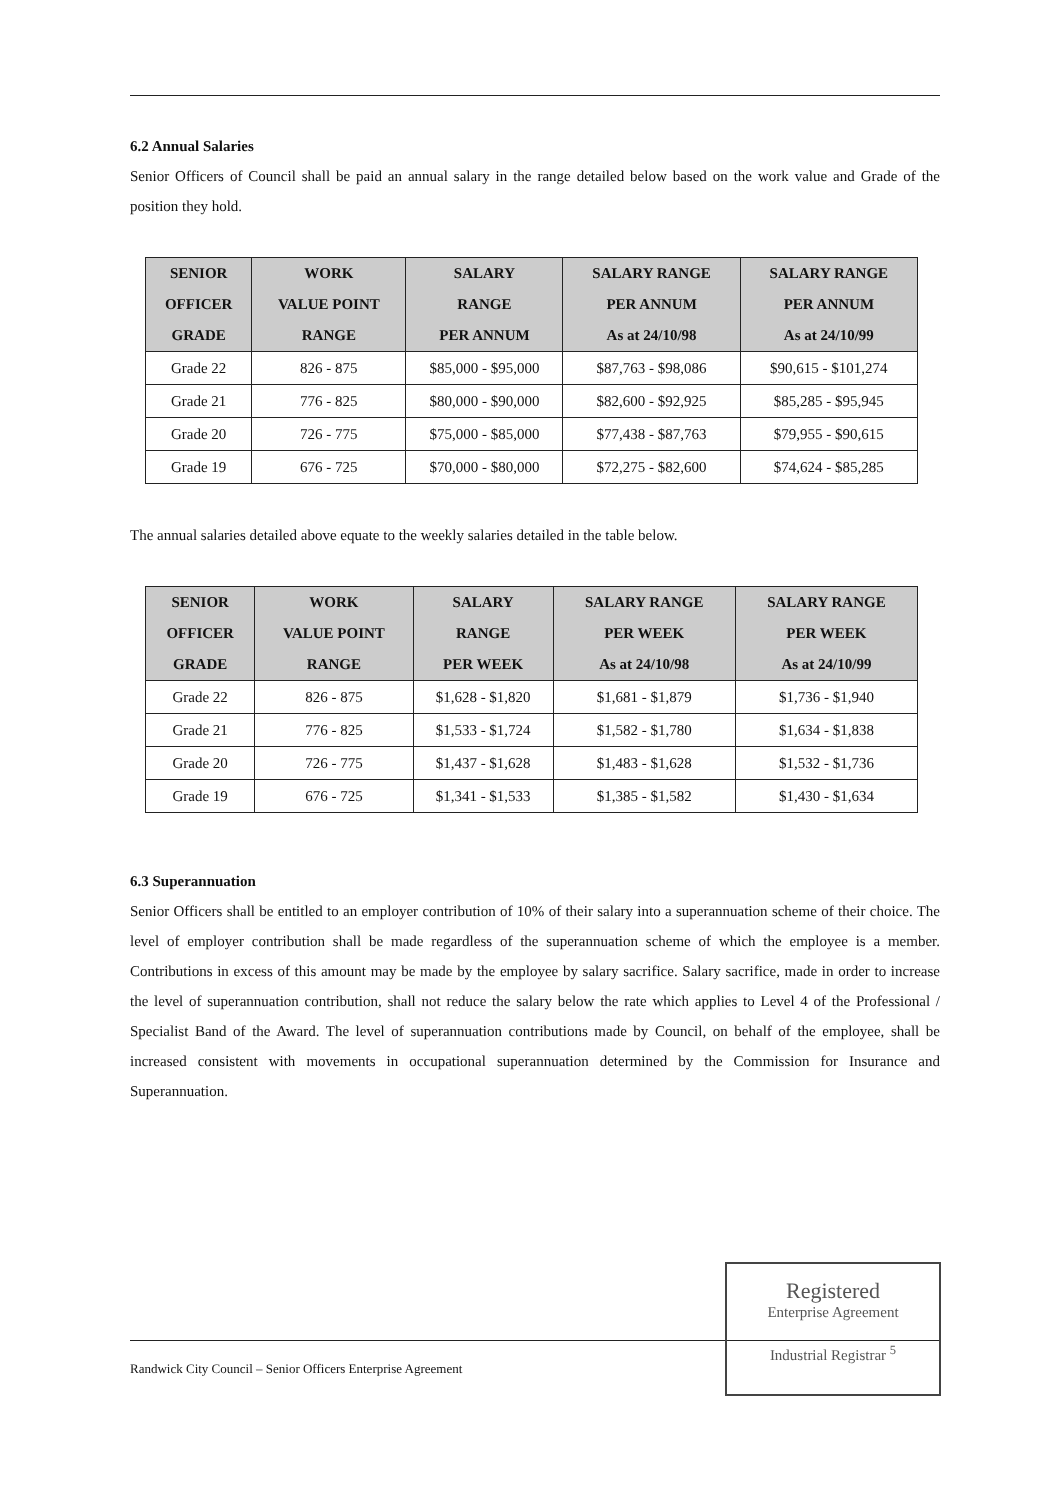6.2 Annual Salaries
Senior Officers of Council shall be paid an annual salary in the range detailed below based on the work value and Grade of the position they hold.
| SENIOR OFFICER GRADE | WORK VALUE POINT RANGE | SALARY RANGE PER ANNUM | SALARY RANGE PER ANNUM As at 24/10/98 | SALARY RANGE PER ANNUM As at 24/10/99 |
| --- | --- | --- | --- | --- |
| Grade 22 | 826 - 875 | $85,000 - $95,000 | $87,763 - $98,086 | $90,615 - $101,274 |
| Grade 21 | 776 - 825 | $80,000 - $90,000 | $82,600 - $92,925 | $85,285 - $95,945 |
| Grade 20 | 726 - 775 | $75,000 - $85,000 | $77,438 - $87,763 | $79,955 - $90,615 |
| Grade 19 | 676 - 725 | $70,000 - $80,000 | $72,275 - $82,600 | $74,624 - $85,285 |
The annual salaries detailed above equate to the weekly salaries detailed in the table below.
| SENIOR OFFICER GRADE | WORK VALUE POINT RANGE | SALARY RANGE PER WEEK | SALARY RANGE PER WEEK As at 24/10/98 | SALARY RANGE PER WEEK As at 24/10/99 |
| --- | --- | --- | --- | --- |
| Grade 22 | 826 - 875 | $1,628 - $1,820 | $1,681 - $1,879 | $1,736 - $1,940 |
| Grade 21 | 776 - 825 | $1,533 - $1,724 | $1,582 - $1,780 | $1,634 - $1,838 |
| Grade 20 | 726 - 775 | $1,437 - $1,628 | $1,483 - $1,628 | $1,532 - $1,736 |
| Grade 19 | 676 - 725 | $1,341 - $1,533 | $1,385 - $1,582 | $1,430 - $1,634 |
6.3 Superannuation
Senior Officers shall be entitled to an employer contribution of 10% of their salary into a superannuation scheme of their choice. The level of employer contribution shall be made regardless of the superannuation scheme of which the employee is a member. Contributions in excess of this amount may be made by the employee by salary sacrifice. Salary sacrifice, made in order to increase the level of superannuation contribution, shall not reduce the salary below the rate which applies to Level 4 of the Professional / Specialist Band of the Award. The level of superannuation contributions made by Council, on behalf of the employee, shall be increased consistent with movements in occupational superannuation determined by the Commission for Insurance and Superannuation.
Randwick City Council – Senior Officers Enterprise Agreement
Registered
Enterprise Agreement
Industrial Registrar <sup>5</sup>